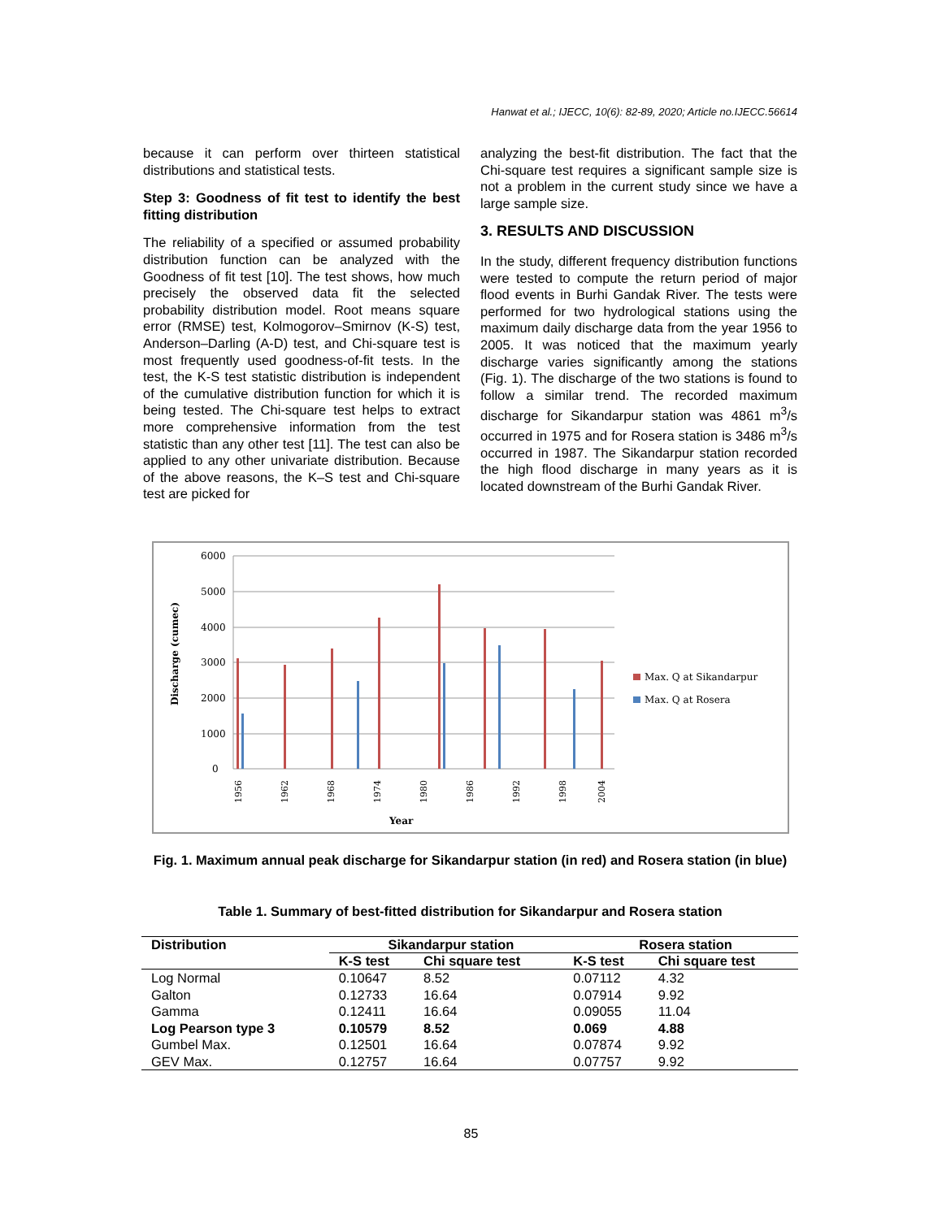Hanwat et al.; IJECC, 10(6): 82-89, 2020; Article no.IJECC.56614
because it can perform over thirteen statistical distributions and statistical tests.
Step 3: Goodness of fit test to identify the best fitting distribution
The reliability of a specified or assumed probability distribution function can be analyzed with the Goodness of fit test [10]. The test shows, how much precisely the observed data fit the selected probability distribution model. Root means square error (RMSE) test, Kolmogorov–Smirnov (K-S) test, Anderson–Darling (A-D) test, and Chi-square test is most frequently used goodness-of-fit tests. In the test, the K-S test statistic distribution is independent of the cumulative distribution function for which it is being tested. The Chi-square test helps to extract more comprehensive information from the test statistic than any other test [11]. The test can also be applied to any other univariate distribution. Because of the above reasons, the K–S test and Chi-square test are picked for
analyzing the best-fit distribution. The fact that the Chi-square test requires a significant sample size is not a problem in the current study since we have a large sample size.
3. RESULTS AND DISCUSSION
In the study, different frequency distribution functions were tested to compute the return period of major flood events in Burhi Gandak River. The tests were performed for two hydrological stations using the maximum daily discharge data from the year 1956 to 2005. It was noticed that the maximum yearly discharge varies significantly among the stations (Fig. 1). The discharge of the two stations is found to follow a similar trend. The recorded maximum discharge for Sikandarpur station was 4861 m<sup>3</sup>/s occurred in 1975 and for Rosera station is 3486 m<sup>3</sup>/s occurred in 1987. The Sikandarpur station recorded the high flood discharge in many years as it is located downstream of the Burhi Gandak River.
6000
5000
4000
3000
2000
1000
0
Discharge (cumec)
1956
1962
1968
1974
1980
1986
1992
1998
2004
Year
Max. Q at Sikandarpur
Max. Q at Rosera
Fig. 1. Maximum annual peak discharge for Sikandarpur station (in red) and Rosera station (in blue)
Table 1. Summary of best-fitted distribution for Sikandarpur and Rosera station
| Distribution | Sikandarpur station | | Rosera station | |
| --- | --- | --- | --- | --- |
| | K-S test | Chi square test | K-S test | Chi square test |
| Log Normal | 0.10647 | 8.52 | 0.07112 | 4.32 |
| Galton | 0.12733 | 16.64 | 0.07914 | 9.92 |
| Gamma | 0.12411 | 16.64 | 0.09055 | 11.04 |
| Log Pearson type 3 | 0.10579 | 8.52 | 0.069 | 4.88 |
| Gumbel Max. | 0.12501 | 16.64 | 0.07874 | 9.92 |
| GEV Max. | 0.12757 | 16.64 | 0.07757 | 9.92 |
85